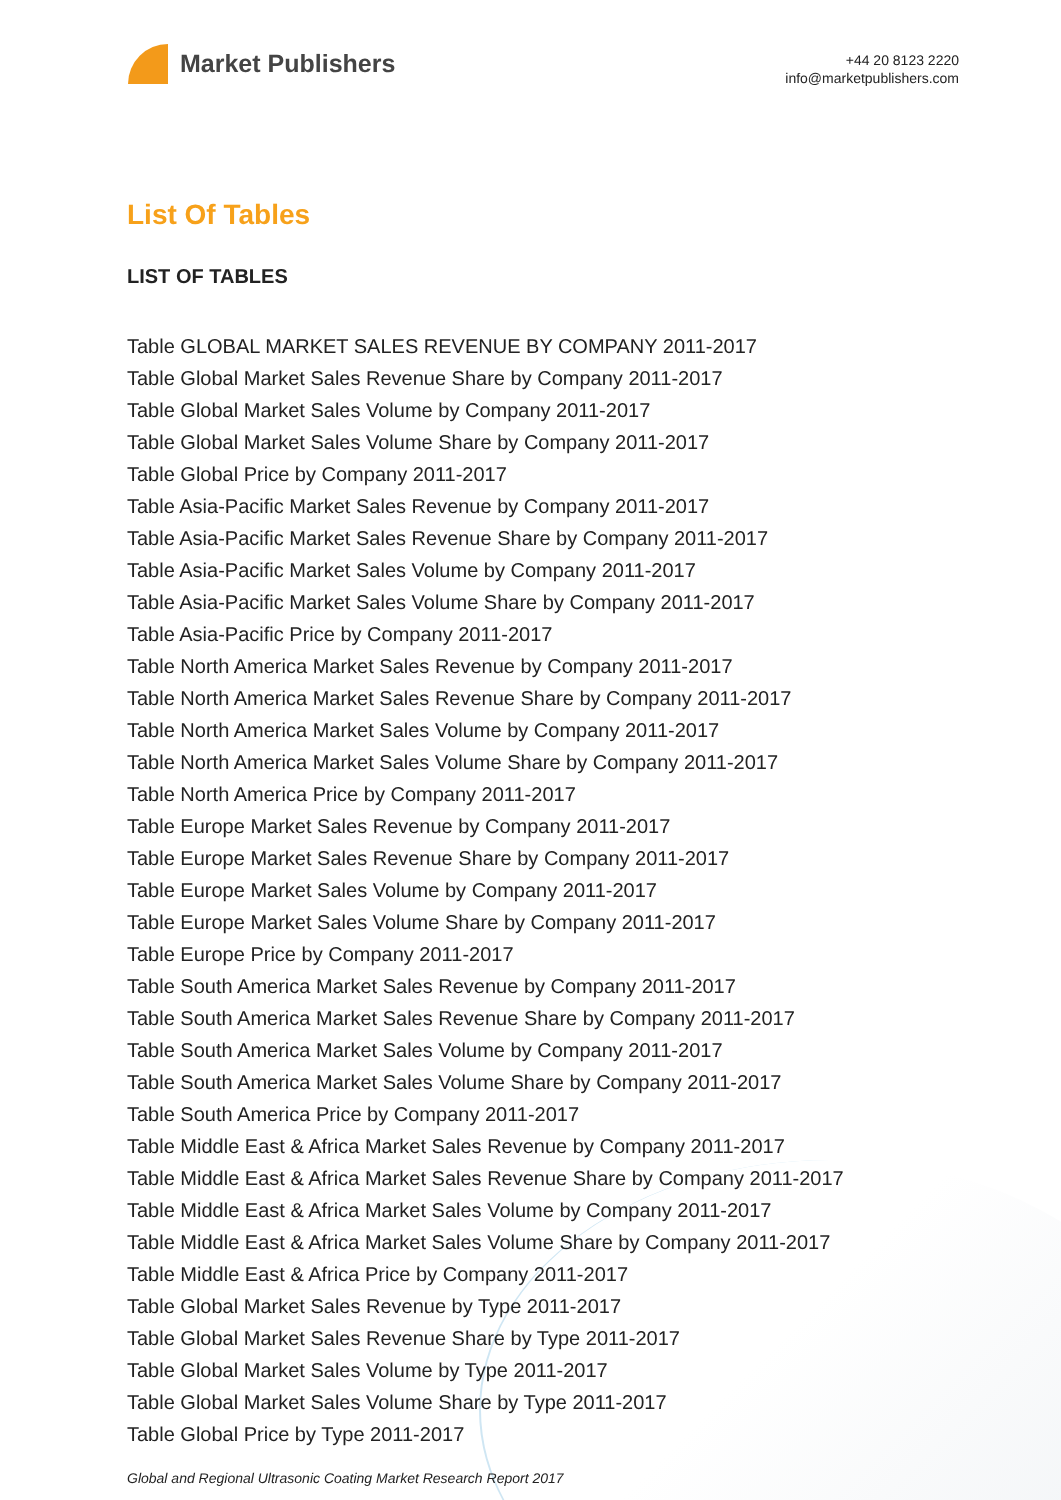Market Publishers
+44 20 8123 2220
info@marketpublishers.com
List Of Tables
LIST OF TABLES
Table GLOBAL MARKET SALES REVENUE BY COMPANY 2011-2017
Table Global Market Sales Revenue Share by Company 2011-2017
Table Global Market Sales Volume by Company 2011-2017
Table Global Market Sales Volume Share by Company 2011-2017
Table Global Price by Company 2011-2017
Table Asia-Pacific Market Sales Revenue by Company 2011-2017
Table Asia-Pacific Market Sales Revenue Share by Company 2011-2017
Table Asia-Pacific Market Sales Volume by Company 2011-2017
Table Asia-Pacific Market Sales Volume Share by Company 2011-2017
Table Asia-Pacific Price by Company 2011-2017
Table North America Market Sales Revenue by Company 2011-2017
Table North America Market Sales Revenue Share by Company 2011-2017
Table North America Market Sales Volume by Company 2011-2017
Table North America Market Sales Volume Share by Company 2011-2017
Table North America Price by Company 2011-2017
Table Europe Market Sales Revenue by Company 2011-2017
Table Europe Market Sales Revenue Share by Company 2011-2017
Table Europe Market Sales Volume by Company 2011-2017
Table Europe Market Sales Volume Share by Company 2011-2017
Table Europe Price by Company 2011-2017
Table South America Market Sales Revenue by Company 2011-2017
Table South America Market Sales Revenue Share by Company 2011-2017
Table South America Market Sales Volume by Company 2011-2017
Table South America Market Sales Volume Share by Company 2011-2017
Table South America Price by Company 2011-2017
Table Middle East & Africa Market Sales Revenue by Company 2011-2017
Table Middle East & Africa Market Sales Revenue Share by Company 2011-2017
Table Middle East & Africa Market Sales Volume by Company 2011-2017
Table Middle East & Africa Market Sales Volume Share by Company 2011-2017
Table Middle East & Africa Price by Company 2011-2017
Table Global Market Sales Revenue by Type 2011-2017
Table Global Market Sales Revenue Share by Type 2011-2017
Table Global Market Sales Volume by Type 2011-2017
Table Global Market Sales Volume Share by Type 2011-2017
Table Global Price by Type 2011-2017
Global and Regional Ultrasonic Coating Market Research Report 2017